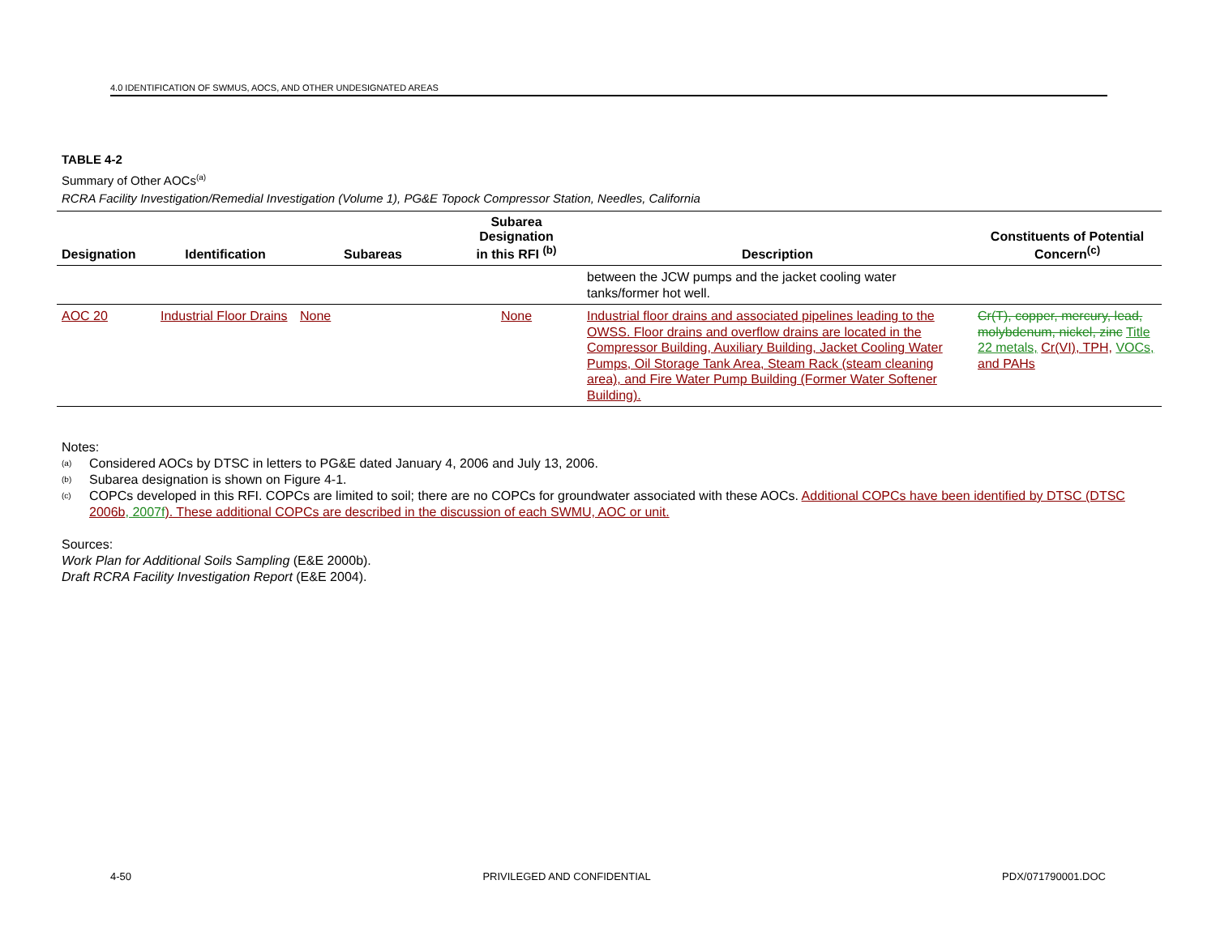4.0 IDENTIFICATION OF SWMUS, AOCS, AND OTHER UNDESIGNATED AREAS
TABLE 4-2
Summary of Other AOCs<sup>(a)</sup>
RCRA Facility Investigation/Remedial Investigation (Volume 1), PG&E Topock Compressor Station, Needles, California
| Designation | Identification | Subareas | Subarea Designation in this RFI <sup>(b)</sup> | Description | Constituents of Potential Concern<sup>(c)</sup> |
| --- | --- | --- | --- | --- | --- |
| | | | | between the JCW pumps and the jacket cooling water tanks/former hot well. | |
| AOC 20 | Industrial Floor Drains | None | None | Industrial floor drains and associated pipelines leading to the OWSS. Floor drains and overflow drains are located in the Compressor Building, Auxiliary Building, Jacket Cooling Water Pumps, Oil Storage Tank Area, Steam Rack (steam cleaning area), and Fire Water Pump Building (Former Water Softener Building). | Cr(T), copper, mercury, lead, molybdenum, nickel, zinc Title 22 metals, Cr(VI), TPH, VOCs, and PAHs |
Notes:
<sup>(a)</sup> Considered AOCs by DTSC in letters to PG&E dated January 4, 2006 and July 13, 2006.
<sup>(b)</sup> Subarea designation is shown on Figure 4-1.
<sup>(c)</sup> COPCs developed in this RFI. COPCs are limited to soil; there are no COPCs for groundwater associated with these AOCs. Additional COPCs have been identified by DTSC (DTSC 2006b, 2007f). These additional COPCs are described in the discussion of each SWMU, AOC or unit.
Sources:
Work Plan for Additional Soils Sampling (E&E 2000b).
Draft RCRA Facility Investigation Report (E&E 2004).
4-50 PRIVILEGED AND CONFIDENTIAL PDX/071790001.DOC